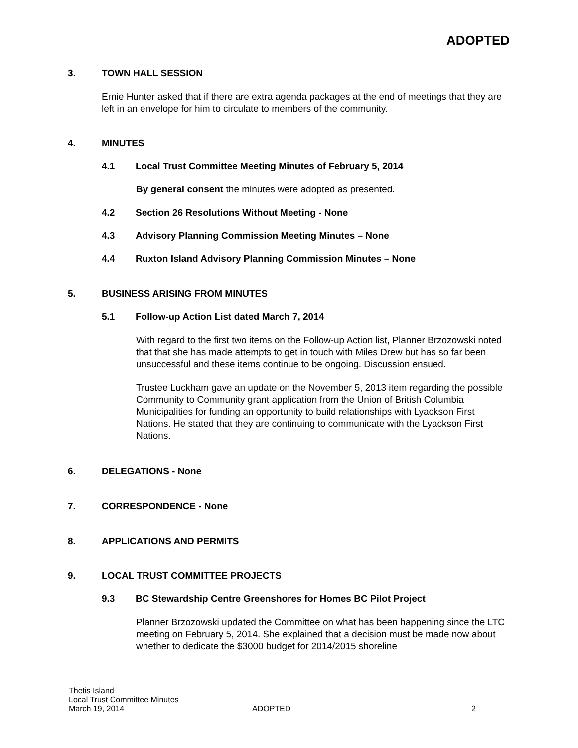ADOPTED
3. TOWN HALL SESSION
Ernie Hunter asked that if there are extra agenda packages at the end of meetings that they are left in an envelope for him to circulate to members of the community.
4. MINUTES
4.1 Local Trust Committee Meeting Minutes of February 5, 2014
By general consent the minutes were adopted as presented.
4.2 Section 26 Resolutions Without Meeting - None
4.3 Advisory Planning Commission Meeting Minutes – None
4.4 Ruxton Island Advisory Planning Commission Minutes – None
5. BUSINESS ARISING FROM MINUTES
5.1 Follow-up Action List dated March 7, 2014
With regard to the first two items on the Follow-up Action list, Planner Brzozowski noted that that she has made attempts to get in touch with Miles Drew but has so far been unsuccessful and these items continue to be ongoing. Discussion ensued.
Trustee Luckham gave an update on the November 5, 2013 item regarding the possible Community to Community grant application from the Union of British Columbia Municipalities for funding an opportunity to build relationships with Lyackson First Nations. He stated that they are continuing to communicate with the Lyackson First Nations.
6. DELEGATIONS - None
7. CORRESPONDENCE - None
8. APPLICATIONS AND PERMITS
9. LOCAL TRUST COMMITTEE PROJECTS
9.3 BC Stewardship Centre Greenshores for Homes BC Pilot Project
Planner Brzozowski updated the Committee on what has been happening since the LTC meeting on February 5, 2014. She explained that a decision must be made now about whether to dedicate the $3000 budget for 2014/2015 shoreline
Thetis Island
Local Trust Committee Minutes
March 19, 2014 ADOPTED 2